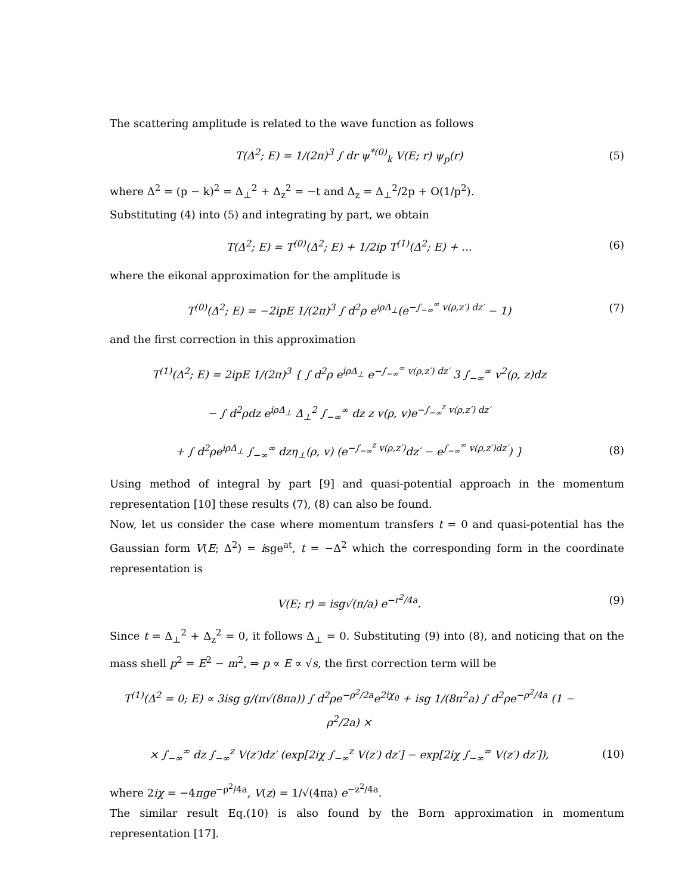The scattering amplitude is related to the wave function as follows
T(Δ<sup>2</sup>; E) = 1/(2π)<sup>3</sup> ∫ dr ψ<sup>*(0)</sup><sub>k</sub> V(E; r) ψ<sub>p</sub>(r)
(5)
where Δ<sup>2</sup> = (p − k)<sup>2</sup> = Δ<sub>⊥</sub><sup>2</sup> + Δ<sub>z</sub><sup>2</sup> = −t and Δ<sub>z</sub> = Δ<sub>⊥</sub><sup>2</sup>/2p + O(1/p<sup>2</sup>).
Substituting (4) into (5) and integrating by part, we obtain
T(Δ<sup>2</sup>; E) = T<sup>(0)</sup>(Δ<sup>2</sup>; E) + 1/2ip T<sup>(1)</sup>(Δ<sup>2</sup>; E) + ...
(6)
where the eikonal approximation for the amplitude is
T<sup>(0)</sup>(Δ<sup>2</sup>; E) = −2ipE 1/(2π)<sup>3</sup> ∫ d<sup>2</sup>ρ e<sup>iρΔ<sub>⊥</sub></sup>(e<sup>−∫<sub>−∞</sub><sup>∞</sup> v(ρ,z′) dz′</sup> − 1)
(7)
and the first correction in this approximation
T<sup>(1)</sup>(Δ<sup>2</sup>; E) = 2ipE 1/(2π)<sup>3</sup> { ∫ d<sup>2</sup>ρ e<sup>iρΔ<sub>⊥</sub></sup> e<sup>−∫<sub>−∞</sub><sup>∞</sup> v(ρ,z′) dz′</sup> 3 ∫<sub>−∞</sub><sup>∞</sup> v<sup>2</sup>(ρ, z)dz
− ∫ d<sup>2</sup>ρdz e<sup>iρΔ<sub>⊥</sub></sup> Δ<sub>⊥</sub><sup>2</sup> ∫<sub>−∞</sub><sup>∞</sup> dz z v(ρ, v)e<sup>−∫<sub>−∞</sub><sup>z</sup> v(ρ,z′) dz′</sup>
+ ∫ d<sup>2</sup>ρe<sup>iρΔ<sub>⊥</sub></sup> ∫<sub>−∞</sub><sup>∞</sup> dzη<sub>⊥</sub>(ρ, v) (e<sup>−∫<sub>−∞</sub><sup>z</sup> v(ρ,z′)</sup>dz′ − e<sup>∫<sub>−∞</sub><sup>∞</sup> v(ρ,z′)dz′</sup>) }
(8)
Using method of integral by part [9] and quasi-potential approach in the momentum representation [10] these results (7), (8) can also be found.
Now, let us consider the case where momentum transfers t = 0 and quasi-potential has the Gaussian form V(E; Δ<sup>2</sup>) = isge<sup>at</sup>, t = −Δ<sup>2</sup> which the corresponding form in the coordinate representation is
V(E; r) = isg√(π/a) e<sup>−r<sup>2</sup>/4a</sup>. (9)
Since t = Δ<sub>⊥</sub><sup>2</sup> + Δ<sub>z</sub><sup>2</sup> = 0, it follows Δ<sub>⊥</sub> = 0. Substituting (9) into (8), and noticing that on the mass shell p<sup>2</sup> = E<sup>2</sup> − m<sup>2</sup>, ⇒ p ∝ E ∝ √s, the first correction term will be
T<sup>(1)</sup>(Δ<sup>2</sup> = 0; E) ∝ 3isg g/(π√(8πa)) ∫ d<sup>2</sup>ρe<sup>−ρ<sup>2</sup>/2a</sup>e<sup>2iχ<sub>0</sub></sup> + isg 1/(8π<sup>2</sup>a) ∫ d<sup>2</sup>ρe<sup>−ρ<sup>2</sup>/4a</sup> (1 − ρ<sup>2</sup>/2a) ×
× ∫<sub>−∞</sub><sup>∞</sup> dz ∫<sub>−∞</sub><sup>z</sup> V(z′)dz′ (exp[2iχ ∫<sub>−∞</sub><sup>z</sup> V(z′) dz′] − exp[2iχ ∫<sub>−∞</sub><sup>∞</sup> V(z′) dz′]),
(10)
where 2iχ = −4πge<sup>−ρ<sup>2</sup>/4a</sup>, V(z) = 1/√(4πa) e<sup>−z<sup>2</sup>/4a</sup>.
The similar result Eq.(10) is also found by the Born approximation in momentum representation [17].